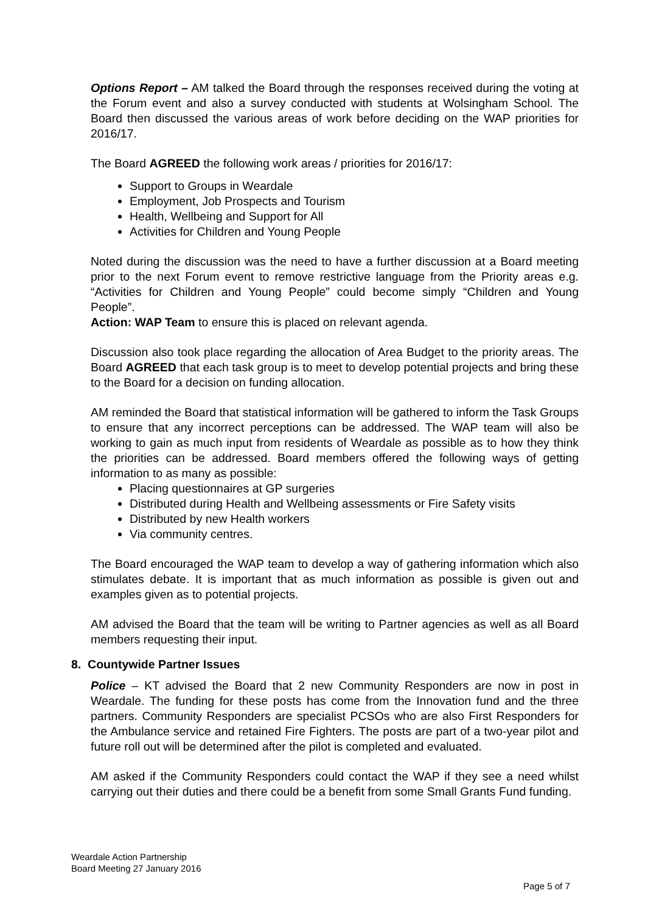Options Report – AM talked the Board through the responses received during the voting at the Forum event and also a survey conducted with students at Wolsingham School. The Board then discussed the various areas of work before deciding on the WAP priorities for 2016/17.
The Board AGREED the following work areas / priorities for 2016/17:
Support to Groups in Weardale
Employment, Job Prospects and Tourism
Health, Wellbeing and Support for All
Activities for Children and Young People
Noted during the discussion was the need to have a further discussion at a Board meeting prior to the next Forum event to remove restrictive language from the Priority areas e.g. “Activities for Children and Young People” could become simply “Children and Young People”.
Action: WAP Team to ensure this is placed on relevant agenda.
Discussion also took place regarding the allocation of Area Budget to the priority areas. The Board AGREED that each task group is to meet to develop potential projects and bring these to the Board for a decision on funding allocation.
AM reminded the Board that statistical information will be gathered to inform the Task Groups to ensure that any incorrect perceptions can be addressed. The WAP team will also be working to gain as much input from residents of Weardale as possible as to how they think the priorities can be addressed. Board members offered the following ways of getting information to as many as possible:
Placing questionnaires at GP surgeries
Distributed during Health and Wellbeing assessments or Fire Safety visits
Distributed by new Health workers
Via community centres.
The Board encouraged the WAP team to develop a way of gathering information which also stimulates debate. It is important that as much information as possible is given out and examples given as to potential projects.
AM advised the Board that the team will be writing to Partner agencies as well as all Board members requesting their input.
8. Countywide Partner Issues
Police – KT advised the Board that 2 new Community Responders are now in post in Weardale. The funding for these posts has come from the Innovation fund and the three partners. Community Responders are specialist PCSOs who are also First Responders for the Ambulance service and retained Fire Fighters. The posts are part of a two-year pilot and future roll out will be determined after the pilot is completed and evaluated.
AM asked if the Community Responders could contact the WAP if they see a need whilst carrying out their duties and there could be a benefit from some Small Grants Fund funding.
Weardale Action Partnership
Board Meeting 27 January 2016
Page 5 of 7